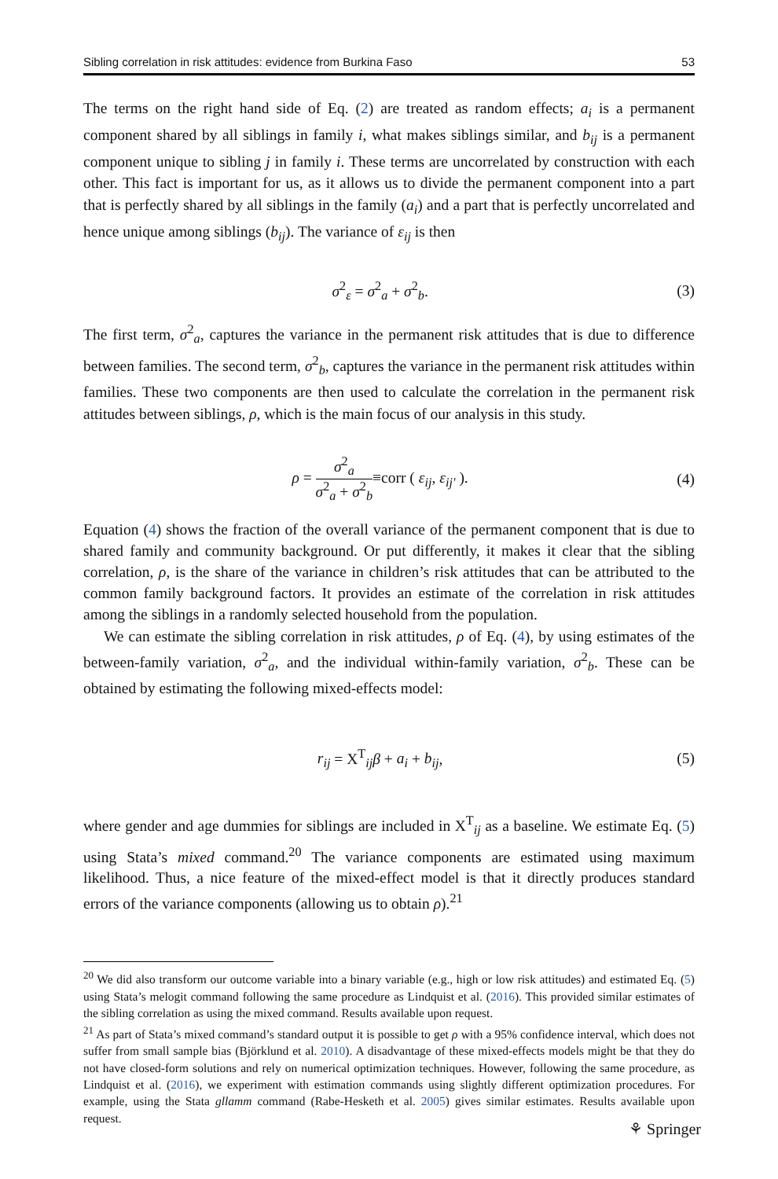Sibling correlation in risk attitudes: evidence from Burkina Faso 53
The terms on the right hand side of Eq. (2) are treated as random effects; a<sub>i</sub> is a permanent component shared by all siblings in family i, what makes siblings similar, and b<sub>ij</sub> is a permanent component unique to sibling j in family i. These terms are uncorrelated by construction with each other. This fact is important for us, as it allows us to divide the permanent component into a part that is perfectly shared by all siblings in the family (a<sub>i</sub>) and a part that is perfectly uncorrelated and hence unique among siblings (b<sub>ij</sub>). The variance of ε<sub>ij</sub> is then
σ<sup>2</sup><sub>ε</sub> = σ<sup>2</sup><sub>a</sub> + σ<sup>2</sup><sub>b</sub>. (3)
The first term, σ<sup>2</sup><sub>a</sub>, captures the variance in the permanent risk attitudes that is due to difference between families. The second term, σ<sup>2</sup><sub>b</sub>, captures the variance in the permanent risk attitudes within families. These two components are then used to calculate the correlation in the permanent risk attitudes between siblings, ρ, which is the main focus of our analysis in this study.
ρ = σ<sup>2</sup><sub>a</sub> σ<sup>2</sup><sub>a</sub> + σ<sup>2</sup><sub>b</sub>≡corr ( ε<sub>ij</sub>, ε<sub>ij′</sub> ). (4)
Equation (4) shows the fraction of the overall variance of the permanent component that is due to shared family and community background. Or put differently, it makes it clear that the sibling correlation, ρ, is the share of the variance in children’s risk attitudes that can be attributed to the common family background factors. It provides an estimate of the correlation in risk attitudes among the siblings in a randomly selected household from the population.
We can estimate the sibling correlation in risk attitudes, ρ of Eq. (4), by using estimates of the between-family variation, σ<sup>2</sup><sub>a</sub>, and the individual within-family variation, σ<sup>2</sup><sub>b</sub>. These can be obtained by estimating the following mixed-effects model:
r<sub>ij</sub> = X<sup>T</sup><sub>ij</sub>β + a<sub>i</sub> + b<sub>ij</sub>, (5)
where gender and age dummies for siblings are included in X<sup>T</sup><sub>ij</sub> as a baseline. We estimate Eq. (5) using Stata’s mixed command.<sup>20</sup> The variance components are estimated using maximum likelihood. Thus, a nice feature of the mixed-effect model is that it directly produces standard errors of the variance components (allowing us to obtain ρ).<sup>21</sup>
<sup>20</sup> We did also transform our outcome variable into a binary variable (e.g., high or low risk attitudes) and estimated Eq. (5) using Stata’s melogit command following the same procedure as Lindquist et al. (2016). This provided similar estimates of the sibling correlation as using the mixed command. Results available upon request.
<sup>21</sup> As part of Stata’s mixed command’s standard output it is possible to get ρ with a 95% confidence interval, which does not suffer from small sample bias (Björklund et al. 2010). A disadvantage of these mixed-effects models might be that they do not have closed-form solutions and rely on numerical optimization techniques. However, following the same procedure, as Lindquist et al. (2016), we experiment with estimation commands using slightly different optimization procedures. For example, using the Stata gllamm command (Rabe-Hesketh et al. 2005) gives similar estimates. Results available upon request.
⚘ Springer